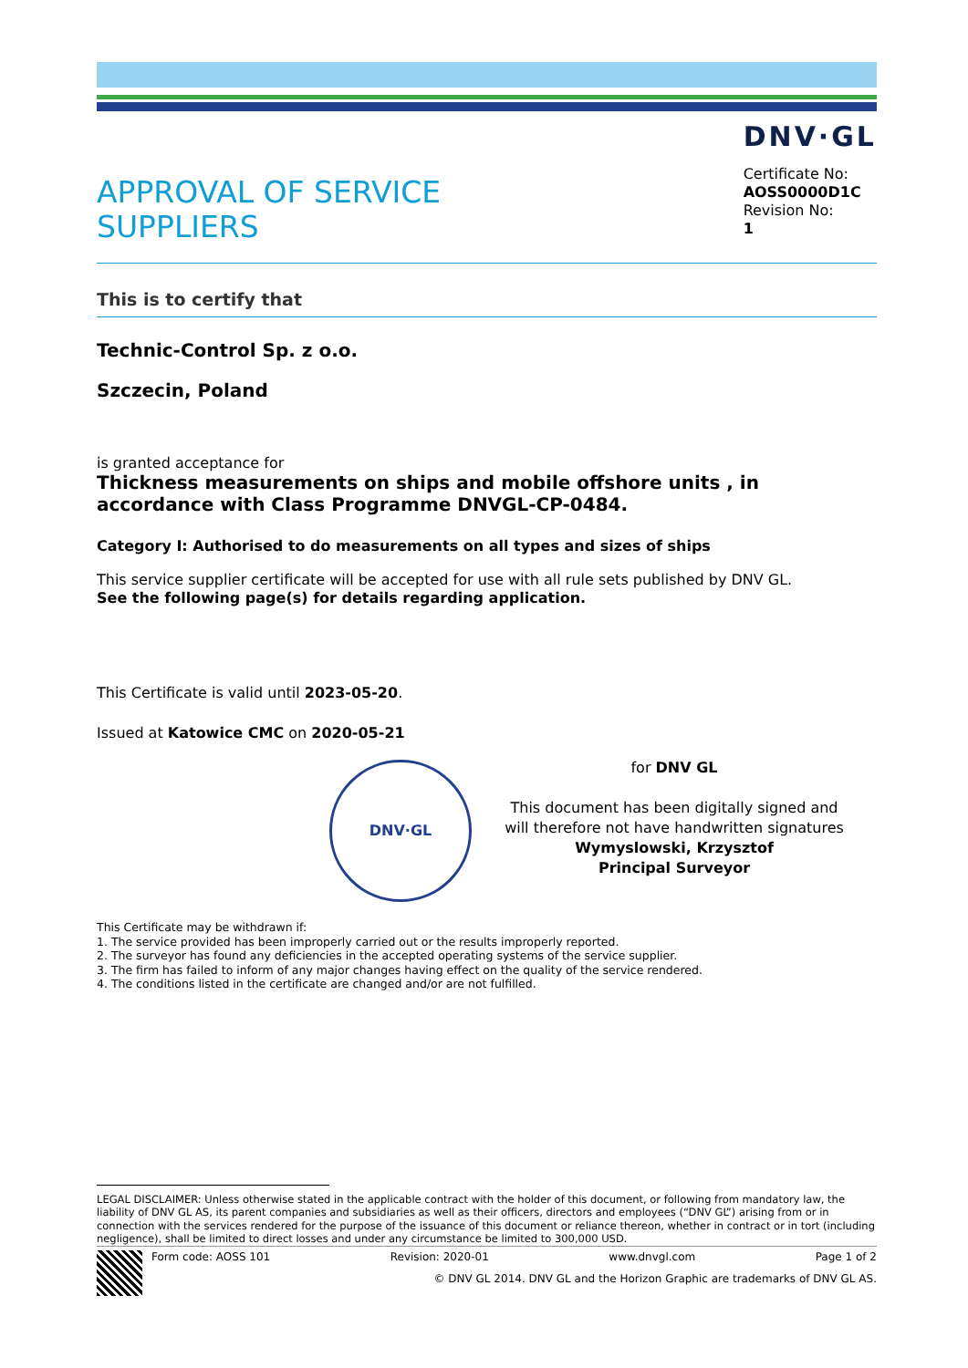APPROVAL OF SERVICE
SUPPLIERS
DNV·GL
Certificate No:
AOSS0000D1C
Revision No:
1
This is to certify that
Technic-Control Sp. z o.o.
Szczecin, Poland
is granted acceptance for
Thickness measurements on ships and mobile offshore units , in accordance with Class Programme DNVGL-CP-0484.
Category I: Authorised to do measurements on all types and sizes of ships
This service supplier certificate will be accepted for use with all rule sets published by DNV GL.
See the following page(s) for details regarding application.
This Certificate is valid until 2023-05-20.
Issued at Katowice CMC on 2020-05-21
DNV·GL
for DNV GL
This document has been digitally signed and
will therefore not have handwritten signatures
Wymyslowski, Krzysztof
Principal Surveyor
This Certificate may be withdrawn if:
1. The service provided has been improperly carried out or the results improperly reported.
2. The surveyor has found any deficiencies in the accepted operating systems of the service supplier.
3. The firm has failed to inform of any major changes having effect on the quality of the service rendered.
4. The conditions listed in the certificate are changed and/or are not fulfilled.
LEGAL DISCLAIMER: Unless otherwise stated in the applicable contract with the holder of this document, or following from mandatory law, the liability of DNV GL AS, its parent companies and subsidiaries as well as their officers, directors and employees (“DNV GL”) arising from or in connection with the services rendered for the purpose of the issuance of this document or reliance thereon, whether in contract or in tort (including negligence), shall be limited to direct losses and under any circumstance be limited to 300,000 USD.
Form code: AOSS 101 Revision: 2020-01 www.dnvgl.com Page 1 of 2
© DNV GL 2014. DNV GL and the Horizon Graphic are trademarks of DNV GL AS.